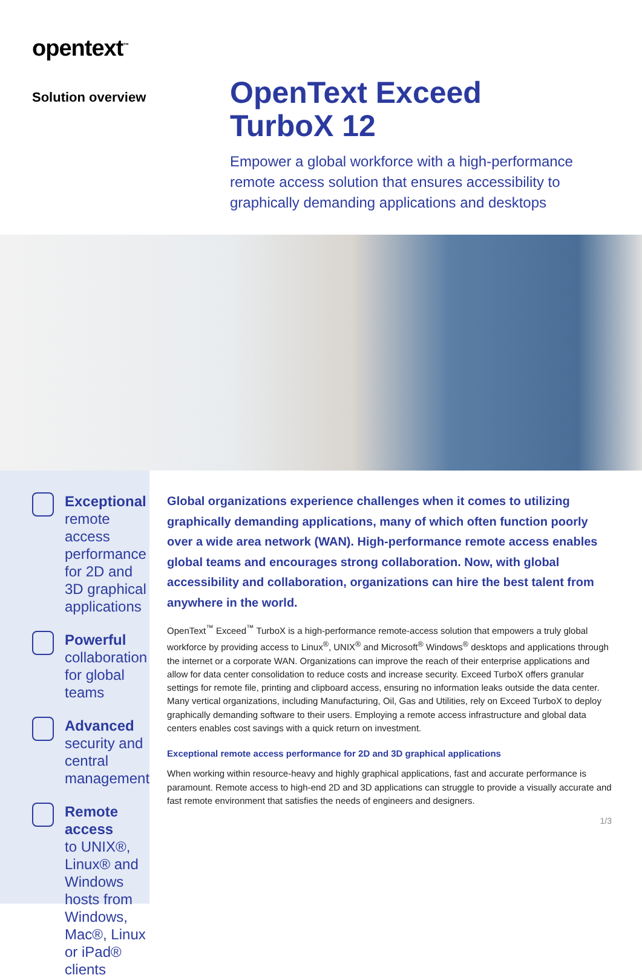opentext<sup>™</sup>
Solution overview
OpenText Exceed
TurboX 12
Empower a global workforce with a high-performance remote access solution that ensures accessibility to graphically demanding applications and desktops
Exceptional
remote access performance for 2D and 3D graphical applications
Powerful
collaboration for global teams
Advanced
security and central management
Remote access
to UNIX®, Linux® and Windows hosts from Windows, Mac®, Linux or iPad® clients
Global organizations experience challenges when it comes to utilizing graphically demanding applications, many of which often function poorly over a wide area network (WAN). High-performance remote access enables global teams and encourages strong collaboration. Now, with global accessibility and collaboration, organizations can hire the best talent from anywhere in the world.
OpenText<sup>™</sup> Exceed<sup>™</sup> TurboX is a high-performance remote-access solution that empowers a truly global workforce by providing access to Linux<sup>®</sup>, UNIX<sup>®</sup> and Microsoft<sup>®</sup> Windows<sup>®</sup> desktops and applications through the internet or a corporate WAN. Organizations can improve the reach of their enterprise applications and allow for data center consolidation to reduce costs and increase security. Exceed TurboX offers granular settings for remote file, printing and clipboard access, ensuring no information leaks outside the data center. Many vertical organizations, including Manufacturing, Oil, Gas and Utilities, rely on Exceed TurboX to deploy graphically demanding software to their users. Employing a remote access infrastructure and global data centers enables cost savings with a quick return on investment.
Exceptional remote access performance for 2D and 3D graphical applications
When working within resource-heavy and highly graphical applications, fast and accurate performance is paramount. Remote access to high-end 2D and 3D applications can struggle to provide a visually accurate and fast remote environment that satisfies the needs of engineers and designers.
1/3